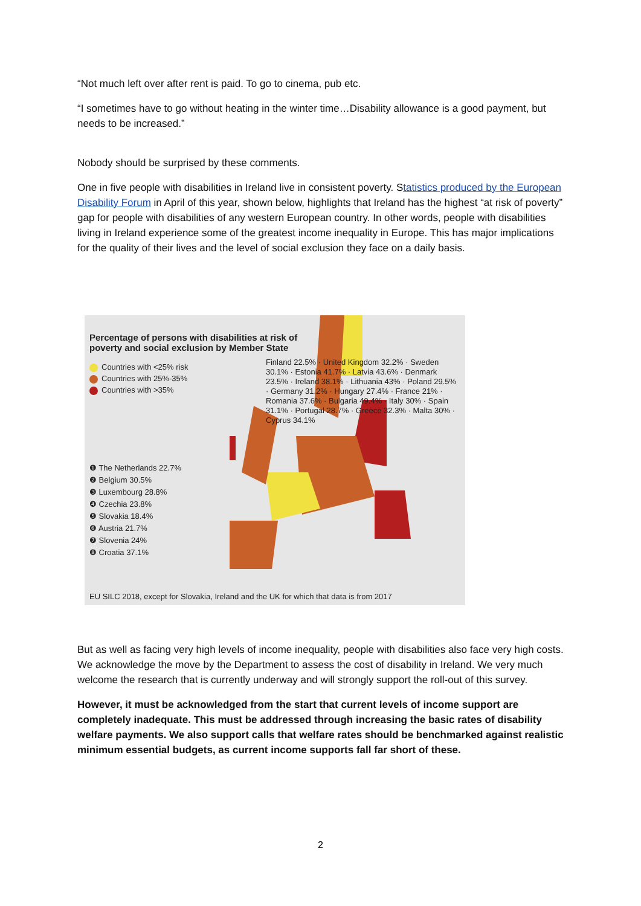“Not much left over after rent is paid. To go to cinema, pub etc.
“I sometimes have to go without heating in the winter time…Disability allowance is a good payment, but needs to be increased.”
Nobody should be surprised by these comments.
One in five people with disabilities in Ireland live in consistent poverty. Statistics produced by the European Disability Forum in April of this year, shown below, highlights that Ireland has the highest “at risk of poverty” gap for people with disabilities of any western European country. In other words, people with disabilities living in Ireland experience some of the greatest income inequality in Europe. This has major implications for the quality of their lives and the level of social exclusion they face on a daily basis.
Percentage of persons with disabilities at risk of poverty and social exclusion by Member State
Countries with <25% risk
Countries with 25%-35%
Countries with >35%
Finland 22.5% · United Kingdom 32.2% · Sweden 30.1% · Estonia 41.7% · Latvia 43.6% · Denmark 23.5% · Ireland 38.1% · Lithuania 43% · Poland 29.5% · Germany 31.2% · Hungary 27.4% · France 21% · Romania 37.6% · Bulgaria 49.4% · Italy 30% · Spain 31.1% · Portugal 28.7% · Greece 32.3% · Malta 30% · Cyprus 34.1%
❶ The Netherlands 22.7%
❷ Belgium 30.5%
❸ Luxembourg 28.8%
❹ Czechia 23.8%
❺ Slovakia 18.4%
❻ Austria 21.7%
❼ Slovenia 24%
❽ Croatia 37.1%
EU SILC 2018, except for Slovakia, Ireland and the UK for which that data is from 2017
But as well as facing very high levels of income inequality, people with disabilities also face very high costs. We acknowledge the move by the Department to assess the cost of disability in Ireland. We very much welcome the research that is currently underway and will strongly support the roll-out of this survey.
However, it must be acknowledged from the start that current levels of income support are completely inadequate. This must be addressed through increasing the basic rates of disability welfare payments. We also support calls that welfare rates should be benchmarked against realistic minimum essential budgets, as current income supports fall far short of these.
2